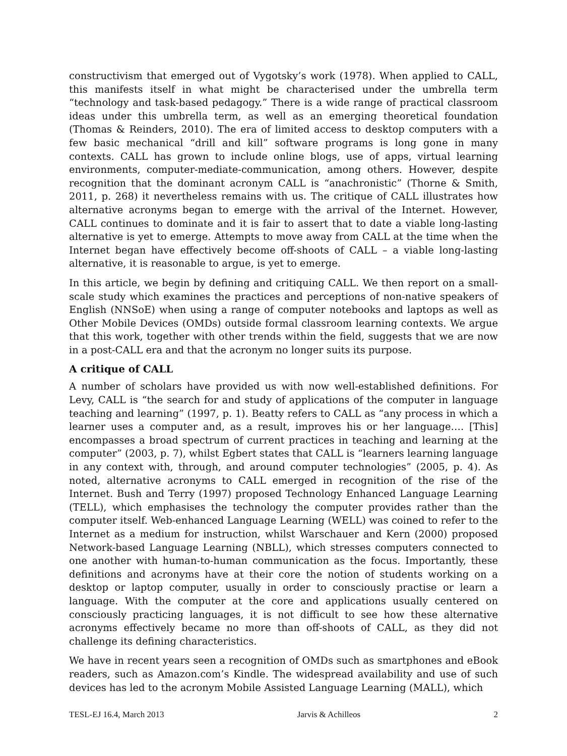constructivism that emerged out of Vygotsky’s work (1978). When applied to CALL, this manifests itself in what might be characterised under the umbrella term “technology and task-based pedagogy.” There is a wide range of practical classroom ideas under this umbrella term, as well as an emerging theoretical foundation (Thomas & Reinders, 2010). The era of limited access to desktop computers with a few basic mechanical “drill and kill” software programs is long gone in many contexts. CALL has grown to include online blogs, use of apps, virtual learning environments, computer-mediate-communication, among others. However, despite recognition that the dominant acronym CALL is “anachronistic” (Thorne & Smith, 2011, p. 268) it nevertheless remains with us. The critique of CALL illustrates how alternative acronyms began to emerge with the arrival of the Internet. However, CALL continues to dominate and it is fair to assert that to date a viable long-lasting alternative is yet to emerge. Attempts to move away from CALL at the time when the Internet began have effectively become off-shoots of CALL – a viable long-lasting alternative, it is reasonable to argue, is yet to emerge.
In this article, we begin by defining and critiquing CALL. We then report on a small-scale study which examines the practices and perceptions of non-native speakers of English (NNSoE) when using a range of computer notebooks and laptops as well as Other Mobile Devices (OMDs) outside formal classroom learning contexts. We argue that this work, together with other trends within the field, suggests that we are now in a post-CALL era and that the acronym no longer suits its purpose.
A critique of CALL
A number of scholars have provided us with now well-established definitions. For Levy, CALL is “the search for and study of applications of the computer in language teaching and learning” (1997, p. 1). Beatty refers to CALL as “any process in which a learner uses a computer and, as a result, improves his or her language…. [This] encompasses a broad spectrum of current practices in teaching and learning at the computer” (2003, p. 7), whilst Egbert states that CALL is “learners learning language in any context with, through, and around computer technologies” (2005, p. 4). As noted, alternative acronyms to CALL emerged in recognition of the rise of the Internet. Bush and Terry (1997) proposed Technology Enhanced Language Learning (TELL), which emphasises the technology the computer provides rather than the computer itself. Web-enhanced Language Learning (WELL) was coined to refer to the Internet as a medium for instruction, whilst Warschauer and Kern (2000) proposed Network-based Language Learning (NBLL), which stresses computers connected to one another with human-to-human communication as the focus. Importantly, these definitions and acronyms have at their core the notion of students working on a desktop or laptop computer, usually in order to consciously practise or learn a language. With the computer at the core and applications usually centered on consciously practicing languages, it is not difficult to see how these alternative acronyms effectively became no more than off-shoots of CALL, as they did not challenge its defining characteristics.
We have in recent years seen a recognition of OMDs such as smartphones and eBook readers, such as Amazon.com’s Kindle. The widespread availability and use of such devices has led to the acronym Mobile Assisted Language Learning (MALL), which
TESL-EJ 16.4, March 2013 Jarvis & Achilleos 2